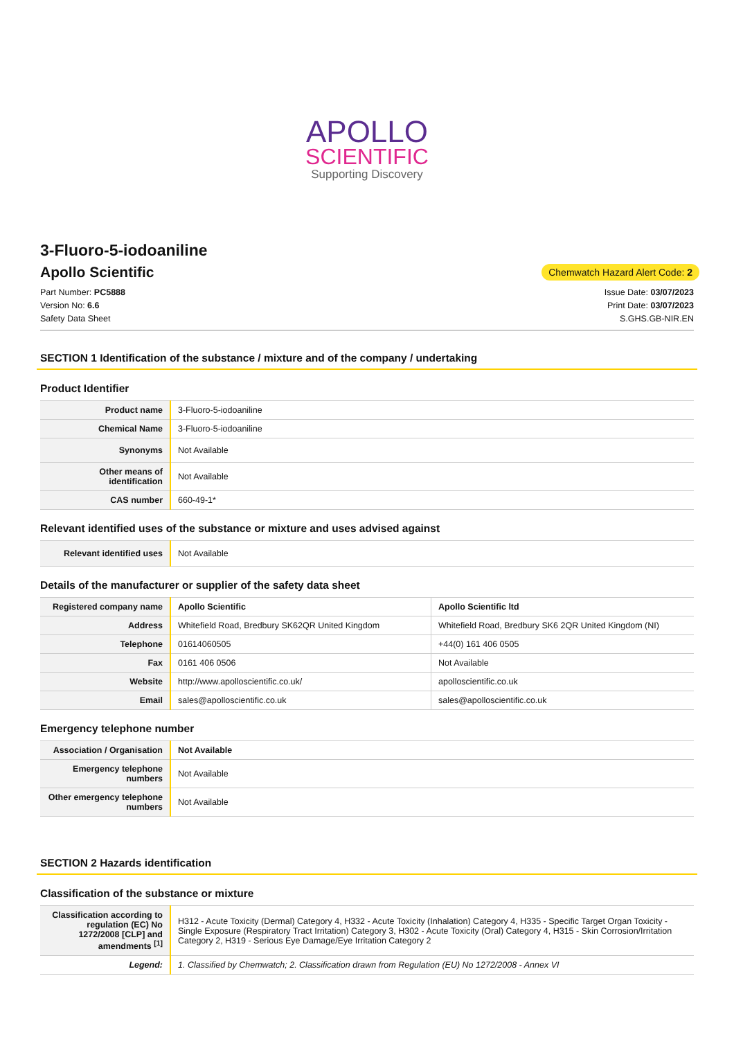APOLLO
SCIENTIFIC
Supporting Discovery
3-Fluoro-5-iodoaniline
Apollo Scientific
Chemwatch Hazard Alert Code: 2
Part Number: PC5888
Version No: 6.6
Safety Data Sheet
Issue Date: 03/07/2023
Print Date: 03/07/2023
S.GHS.GB-NIR.EN
SECTION 1 Identification of the substance / mixture and of the company / undertaking
Product Identifier
| Product name | 3-Fluoro-5-iodoaniline |
| Chemical Name | 3-Fluoro-5-iodoaniline |
| Synonyms | Not Available |
| Other means of identification | Not Available |
| CAS number | 660-49-1* |
Relevant identified uses of the substance or mixture and uses advised against
| Relevant identified uses | Not Available |
Details of the manufacturer or supplier of the safety data sheet
| Registered company name | Apollo Scientific | Apollo Scientific ltd |
| Address | Whitefield Road, Bredbury SK62QR United Kingdom | Whitefield Road, Bredbury SK6 2QR United Kingdom (NI) |
| Telephone | 01614060505 | +44(0) 161 406 0505 |
| Fax | 0161 406 0506 | Not Available |
| Website | http://www.apolloscientific.co.uk/ | apolloscientific.co.uk |
| Email | sales@apolloscientific.co.uk | sales@apolloscientific.co.uk |
Emergency telephone number
| Association / Organisation | Not Available |
| Emergency telephone numbers | Not Available |
| Other emergency telephone numbers | Not Available |
SECTION 2 Hazards identification
Classification of the substance or mixture
| Classification according to regulation (EC) No 1272/2008 [CLP] and amendments <sup>[1]</sup> | H312 - Acute Toxicity (Dermal) Category 4, H332 - Acute Toxicity (Inhalation) Category 4, H335 - Specific Target Organ Toxicity - Single Exposure (Respiratory Tract Irritation) Category 3, H302 - Acute Toxicity (Oral) Category 4, H315 - Skin Corrosion/Irritation Category 2, H319 - Serious Eye Damage/Eye Irritation Category 2 |
| Legend: | 1. Classified by Chemwatch; 2. Classification drawn from Regulation (EU) No 1272/2008 - Annex VI |